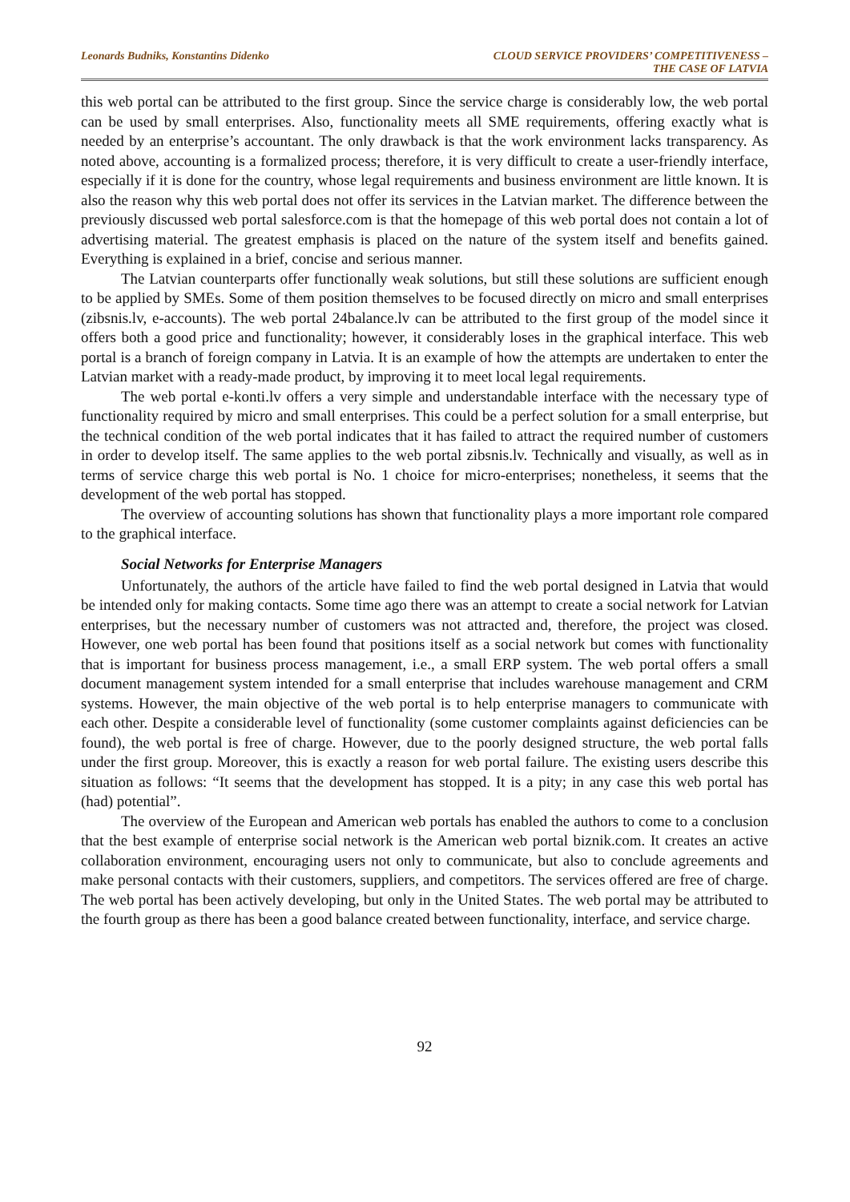Leonards Budniks, Konstantins Didenko
CLOUD SERVICE PROVIDERS’ COMPETITIVENESS –
THE CASE OF LATVIA
this web portal can be attributed to the first group. Since the service charge is considerably low, the web portal can be used by small enterprises. Also, functionality meets all SME requirements, offering exactly what is needed by an enterprise’s accountant. The only drawback is that the work environment lacks transparency. As noted above, accounting is a formalized process; therefore, it is very difficult to create a user-friendly interface, especially if it is done for the country, whose legal requirements and business environment are little known. It is also the reason why this web portal does not offer its services in the Latvian market. The difference between the previously discussed web portal salesforce.com is that the homepage of this web portal does not contain a lot of advertising material. The greatest emphasis is placed on the nature of the system itself and benefits gained. Everything is explained in a brief, concise and serious manner.
The Latvian counterparts offer functionally weak solutions, but still these solutions are sufficient enough to be applied by SMEs. Some of them position themselves to be focused directly on micro and small enterprises (zibsnis.lv, e-accounts). The web portal 24balance.lv can be attributed to the first group of the model since it offers both a good price and functionality; however, it considerably loses in the graphical interface. This web portal is a branch of foreign company in Latvia. It is an example of how the attempts are undertaken to enter the Latvian market with a ready-made product, by improving it to meet local legal requirements.
The web portal e-konti.lv offers a very simple and understandable interface with the necessary type of functionality required by micro and small enterprises. This could be a perfect solution for a small enterprise, but the technical condition of the web portal indicates that it has failed to attract the required number of customers in order to develop itself. The same applies to the web portal zibsnis.lv. Technically and visually, as well as in terms of service charge this web portal is No. 1 choice for micro-enterprises; nonetheless, it seems that the development of the web portal has stopped.
The overview of accounting solutions has shown that functionality plays a more important role compared to the graphical interface.
Social Networks for Enterprise Managers
Unfortunately, the authors of the article have failed to find the web portal designed in Latvia that would be intended only for making contacts. Some time ago there was an attempt to create a social network for Latvian enterprises, but the necessary number of customers was not attracted and, therefore, the project was closed. However, one web portal has been found that positions itself as a social network but comes with functionality that is important for business process management, i.e., a small ERP system. The web portal offers a small document management system intended for a small enterprise that includes warehouse management and CRM systems. However, the main objective of the web portal is to help enterprise managers to communicate with each other. Despite a considerable level of functionality (some customer complaints against deficiencies can be found), the web portal is free of charge. However, due to the poorly designed structure, the web portal falls under the first group. Moreover, this is exactly a reason for web portal failure. The existing users describe this situation as follows: “It seems that the development has stopped. It is a pity; in any case this web portal has (had) potential”.
The overview of the European and American web portals has enabled the authors to come to a conclusion that the best example of enterprise social network is the American web portal biznik.com. It creates an active collaboration environment, encouraging users not only to communicate, but also to conclude agreements and make personal contacts with their customers, suppliers, and competitors. The services offered are free of charge. The web portal has been actively developing, but only in the United States. The web portal may be attributed to the fourth group as there has been a good balance created between functionality, interface, and service charge.
92